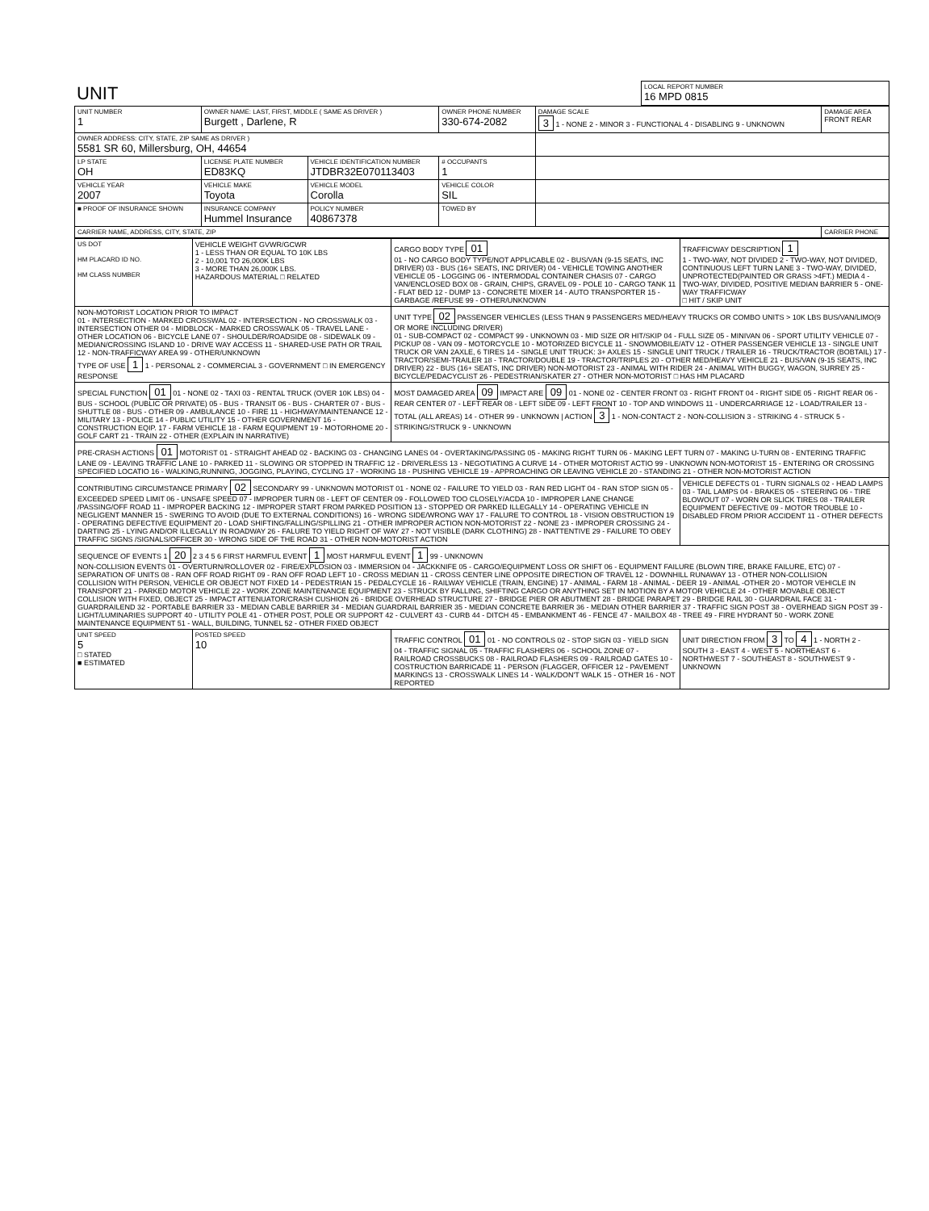| UNIT | LOCAL REPORT NUMBER 16 MPD 0815 |
| UNIT NUMBER 1 | OWNER NAME: LAST, FIRST, MIDDLE ( SAME AS DRIVER ) Burgett , Darlene, R | | | OWNER PHONE NUMBER 330-674-2082 | DAMAGE SCALE 3 1 - NONE 2 - MINOR 3 - FUNCTIONAL 4 - DISABLING 9 - UNKNOWN | DAMAGE AREA FRONT REAR |
| OWNER ADDRESS: CITY, STATE, ZIP SAME AS DRIVER ) 5581 SR 60, Millersburg, OH, 44654 | | | | | | |
| LP STATE OH | LICENSE PLATE NUMBER ED83KQ | VEHICLE IDENTIFICATION NUMBER JTDBR32E070113403 | | # OCCUPANTS 1 | | |
| VEHICLE YEAR 2007 | VEHICLE MAKE Toyota | VEHICLE MODEL Corolla | VEHICLE COLOR SIL | | | |
| ■ PROOF OF INSURANCE SHOWN | INSURANCE COMPANY Hummel Insurance | POLICY NUMBER 40867378 | TOWED BY | | | |
| CARRIER NAME, ADDRESS, CITY, STATE, ZIP | | | | | | CARRIER PHONE |
| US DOT HM PLACARD ID NO. HM CLASS NUMBER | VEHICLE WEIGHT GVWR/GCWR 1 - LESS THAN OR EQUAL TO 10K LBS 2 - 10,001 TO 26,000K LBS 3 - MORE THAN 26,000K LBS. HAZARDOUS MATERIAL □ RELATED | CARGO BODY TYPE 01 01 - NO CARGO BODY TYPE/NOT APPLICABLE 02 - BUS/VAN (9-15 SEATS, INC DRIVER) 03 - BUS (16+ SEATS, INC DRIVER) 04 - VEHICLE TOWING ANOTHER VEHICLE 05 - LOGGING 06 - INTERMODAL CONTAINER CHASIS 07 - CARGO VAN/ENCLOSED BOX 08 - GRAIN, CHIPS, GRAVEL 09 - POLE 10 - CARGO TANK 11 - FLAT BED 12 - DUMP 13 - CONCRETE MIXER 14 - AUTO TRANSPORTER 15 - GARBAGE /REFUSE 99 - OTHER/UNKNOWN | TRAFFICWAY DESCRIPTION 1 1 - TWO-WAY, NOT DIVIDED 2 - TWO-WAY, NOT DIVIDED, CONTINUOUS LEFT TURN LANE 3 - TWO-WAY, DIVIDED, UNPROTECTED(PAINTED OR GRASS >4FT.) MEDIA 4 - TWO-WAY, DIVIDED, POSITIVE MEDIAN BARRIER 5 - ONE-WAY TRAFFICWAY □ HIT / SKIP UNIT |
| NON-MOTORIST LOCATION PRIOR TO IMPACT 01 - INTERSECTION - MARKED CROSSWAL 02 - INTERSECTION - NO CROSSWALK 03 - INTERSECTION OTHER 04 - MIDBLOCK - MARKED CROSSWALK 05 - TRAVEL LANE - OTHER LOCATION 06 - BICYCLE LANE 07 - SHOULDER/ROADSIDE 08 - SIDEWALK 09 - MEDIAN/CROSSING ISLAND 10 - DRIVE WAY ACCESS 11 - SHARED-USE PATH OR TRAIL 12 - NON-TRAFFICWAY AREA 99 - OTHER/UNKNOWN TYPE OF USE 1 1 - PERSONAL 2 - COMMERCIAL 3 - GOVERNMENT □ IN EMERGENCY RESPONSE | | UNIT TYPE 02 PASSENGER VEHICLES (LESS THAN 9 PASSENGERS MED/HEAVY TRUCKS OR COMBO UNITS > 10K LBS BUS/VAN/LIMO(9 OR MORE INCLUDING DRIVER) 01 - SUB-COMPACT 02 - COMPACT 99 - UNKNOWN 03 - MID SIZE OR HIT/SKIP 04 - FULL SIZE 05 - MINIVAN 06 - SPORT UTILITY VEHICLE 07 - PICKUP 08 - VAN 09 - MOTORCYCLE 10 - MOTORIZED BICYCLE 11 - SNOWMOBILE/ATV 12 - OTHER PASSENGER VEHICLE 13 - SINGLE UNIT TRUCK OR VAN 2AXLE, 6 TIRES 14 - SINGLE UNIT TRUCK: 3+ AXLES 15 - SINGLE UNIT TRUCK / TRAILER 16 - TRUCK/TRACTOR (BOBTAIL) 17 - TRACTOR/SEMI-TRAILER 18 - TRACTOR/DOUBLE 19 - TRACTOR/TRIPLES 20 - OTHER MED/HEAVY VEHICLE 21 - BUS/VAN (9-15 SEATS, INC DRIVER) 22 - BUS (16+ SEATS, INC DRIVER) NON-MOTORIST 23 - ANIMAL WITH RIDER 24 - ANIMAL WITH BUGGY, WAGON, SURREY 25 - BICYCLE/PEDACYCLIST 26 - PEDESTRIAN/SKATER 27 - OTHER NON-MOTORIST □ HAS HM PLACARD | |
| SPECIAL FUNCTION 01 01 - NONE 02 - TAXI 03 - RENTAL TRUCK (OVER 10K LBS) 04 - BUS - SCHOOL (PUBLIC OR PRIVATE) 05 - BUS - TRANSIT 06 - BUS - CHARTER 07 - BUS - SHUTTLE 08 - BUS - OTHER 09 - AMBULANCE 10 - FIRE 11 - HIGHWAY/MAINTENANCE 12 - MILITARY 13 - POLICE 14 - PUBLIC UTILITY 15 - OTHER GOVERNMENT 16 - CONSTRUCTION EQIP. 17 - FARM VEHICLE 18 - FARM EQUIPMENT 19 - MOTORHOME 20 - GOLF CART 21 - TRAIN 22 - OTHER (EXPLAIN IN NARRATIVE) | | MOST DAMAGED AREA 09 IMPACT ARE 09 01 - NONE 02 - CENTER FRONT 03 - RIGHT FRONT 04 - RIGHT SIDE 05 - RIGHT REAR 06 - REAR CENTER 07 - LEFT REAR 08 - LEFT SIDE 09 - LEFT FRONT 10 - TOP AND WINDOWS 11 - UNDERCARRIAGE 12 - LOAD/TRAILER 13 - TOTAL (ALL AREAS) 14 - OTHER 99 - UNKNOWN / ACTION 3 1 - NON-CONTACT 2 - NON-COLLISION 3 - STRIKING 4 - STRUCK 5 - STRIKING/STRUCK 9 - UNKNOWN | |
| PRE-CRASH ACTIONS 01 MOTORIST 01 - STRAIGHT AHEAD 02 - BACKING 03 - CHANGING LANES 04 - OVERTAKING/PASSING 05 - MAKING RIGHT TURN 06 - MAKING LEFT TURN 07 - MAKING U-TURN 08 - ENTERING TRAFFIC LANE 09 - LEAVING TRAFFIC LANE 10 - PARKED 11 - SLOWING OR STOPPED IN TRAFFIC 12 - DRIVERLESS 13 - NEGOTIATING A CURVE 14 - OTHER MOTORIST ACTIO 99 - UNKNOWN NON-MOTORIST 15 - ENTERING OR CROSSING SPECIFIED LOCATIO 16 - WALKING,RUNNING, JOGGING, PLAYING, CYCLING 17 - WORKING 18 - PUSHING VEHICLE 19 - APPROACHING OR LEAVING VEHICLE 20 - STANDING 21 - OTHER NON-MOTORIST ACTION | | | |
| CONTRIBUTING CIRCUMSTANCE PRIMARY 02 SECONDARY 99 - UNKNOWN MOTORIST 01 - NONE 02 - FAILURE TO YIELD 03 - RAN RED LIGHT 04 - RAN STOP SIGN 05 - EXCEEDED SPEED LIMIT 06 - UNSAFE SPEED 07 - IMPROPER TURN 08 - LEFT OF CENTER 09 - FOLLOWED TOO CLOSELY/ACDA 10 - IMPROPER LANE CHANGE /PASSING/OFF ROAD 11 - IMPROPER BACKING 12 - IMPROPER START FROM PARKED POSITION 13 - STOPPED OR PARKED ILLEGALLY 14 - OPERATING VEHICLE IN NEGLIGENT MANNER 15 - SWERING TO AVOID (DUE TO EXTERNAL CONDITIONS) 16 - WRONG SIDE/WRONG WAY 17 - FALURE TO CONTROL 18 - VISION OBSTRUCTION 19 - OPERATING DEFECTIVE EQUIPMENT 20 - LOAD SHIFTING/FALLING/SPILLING 21 - OTHER IMPROPER ACTION NON-MOTORIST 22 - NONE 23 - IMPROPER CROSSING 24 - DARTING 25 - LYING AND/OR ILLEGALLY IN ROADWAY 26 - FALURE TO YIELD RIGHT OF WAY 27 - NOT VISIBLE (DARK CLOTHING) 28 - INATTENTIVE 29 - FAILURE TO OBEY TRAFFIC SIGNS /SIGNALS/OFFICER 30 - WRONG SIDE OF THE ROAD 31 - OTHER NON-MOTORIST ACTION | | | VEHICLE DEFECTS 01 - TURN SIGNALS 02 - HEAD LAMPS 03 - TAIL LAMPS 04 - BRAKES 05 - STEERING 06 - TIRE BLOWOUT 07 - WORN OR SLICK TIRES 08 - TRAILER EQUIPMENT DEFECTIVE 09 - MOTOR TROUBLE 10 - DISABLED FROM PRIOR ACCIDENT 11 - OTHER DEFECTS |
| SEQUENCE OF EVENTS 1 20 2 3 4 5 6 FIRST HARMFUL EVENT 1 MOST HARMFUL EVENT 1 99 - UNKNOWN NON-COLLISION EVENTS 01 - OVERTURN/ROLLOVER 02 - FIRE/EXPLOSION 03 - IMMERSION 04 - JACKKNIFE 05 - CARGO/EQUIPMENT LOSS OR SHIFT 06 - EQUIPMENT FAILURE (BLOWN TIRE, BRAKE FAILURE, ETC) 07 - SEPARATION OF UNITS 08 - RAN OFF ROAD RIGHT 09 - RAN OFF ROAD LEFT 10 - CROSS MEDIAN 11 - CROSS CENTER LINE OPPOSITE DIRECTION OF TRAVEL 12 - DOWNHILL RUNAWAY 13 - OTHER NON-COLLISION COLLISION WITH PERSON, VEHICLE OR OBJECT NOT FIXED 14 - PEDESTRIAN 15 - PEDALCYCLE 16 - RAILWAY VEHICLE (TRAIN, ENGINE) 17 - ANIMAL - FARM 18 - ANIMAL - DEER 19 - ANIMAL -OTHER 20 - MOTOR VEHICLE IN TRANSPORT 21 - PARKED MOTOR VEHICLE 22 - WORK ZONE MAINTENANCE EQUIPMENT 23 - STRUCK BY FALLING, SHIFTING CARGO OR ANYTHING SET IN MOTION BY A MOTOR VEHICLE 24 - OTHER MOVABLE OBJECT COLLISION WITH FIXED, OBJECT 25 - IMPACT ATTENUATOR/CRASH CUSHION 26 - BRIDGE OVERHEAD STRUCTURE 27 - BRIDGE PIER OR ABUTMENT 28 - BRIDGE PARAPET 29 - BRIDGE RAIL 30 - GUARDRAIL FACE 31 - GUARDRAILEND 32 - PORTABLE BARRIER 33 - MEDIAN CABLE BARRIER 34 - MEDIAN GUARDRAIL BARRIER 35 - MEDIAN CONCRETE BARRIER 36 - MEDIAN OTHER BARRIER 37 - TRAFFIC SIGN POST 38 - OVERHEAD SIGN POST 39 - LIGHT/LUMINARIES SUPPORT 40 - UTILITY POLE 41 - OTHER POST, POLE OR SUPPORT 42 - CULVERT 43 - CURB 44 - DITCH 45 - EMBANKMENT 46 - FENCE 47 - MAILBOX 48 - TREE 49 - FIRE HYDRANT 50 - WORK ZONE MAINTENANCE EQUIPMENT 51 - WALL, BUILDING, TUNNEL 52 - OTHER FIXED OBJECT | | | |
| UNIT SPEED 5 □ STATED ■ ESTIMATED | POSTED SPEED 10 | TRAFFIC CONTROL 01 01 - NO CONTROLS 02 - STOP SIGN 03 - YIELD SIGN 04 - TRAFFIC SIGNAL 05 - TRAFFIC FLASHERS 06 - SCHOOL ZONE 07 - RAILROAD CROSSBUCKS 08 - RAILROAD FLASHERS 09 - RAILROAD GATES 10 - COSTRUCTION BARRICADE 11 - PERSON (FLAGGER, OFFICER 12 - PAVEMENT MARKINGS 13 - CROSSWALK LINES 14 - WALK/DON'T WALK 15 - OTHER 16 - NOT REPORTED | UNIT DIRECTION FROM 3 TO 4 1 - NORTH 2 - SOUTH 3 - EAST 4 - WEST 5 - NORTHEAST 6 - NORTHWEST 7 - SOUTHEAST 8 - SOUTHWEST 9 - UNKNOWN |